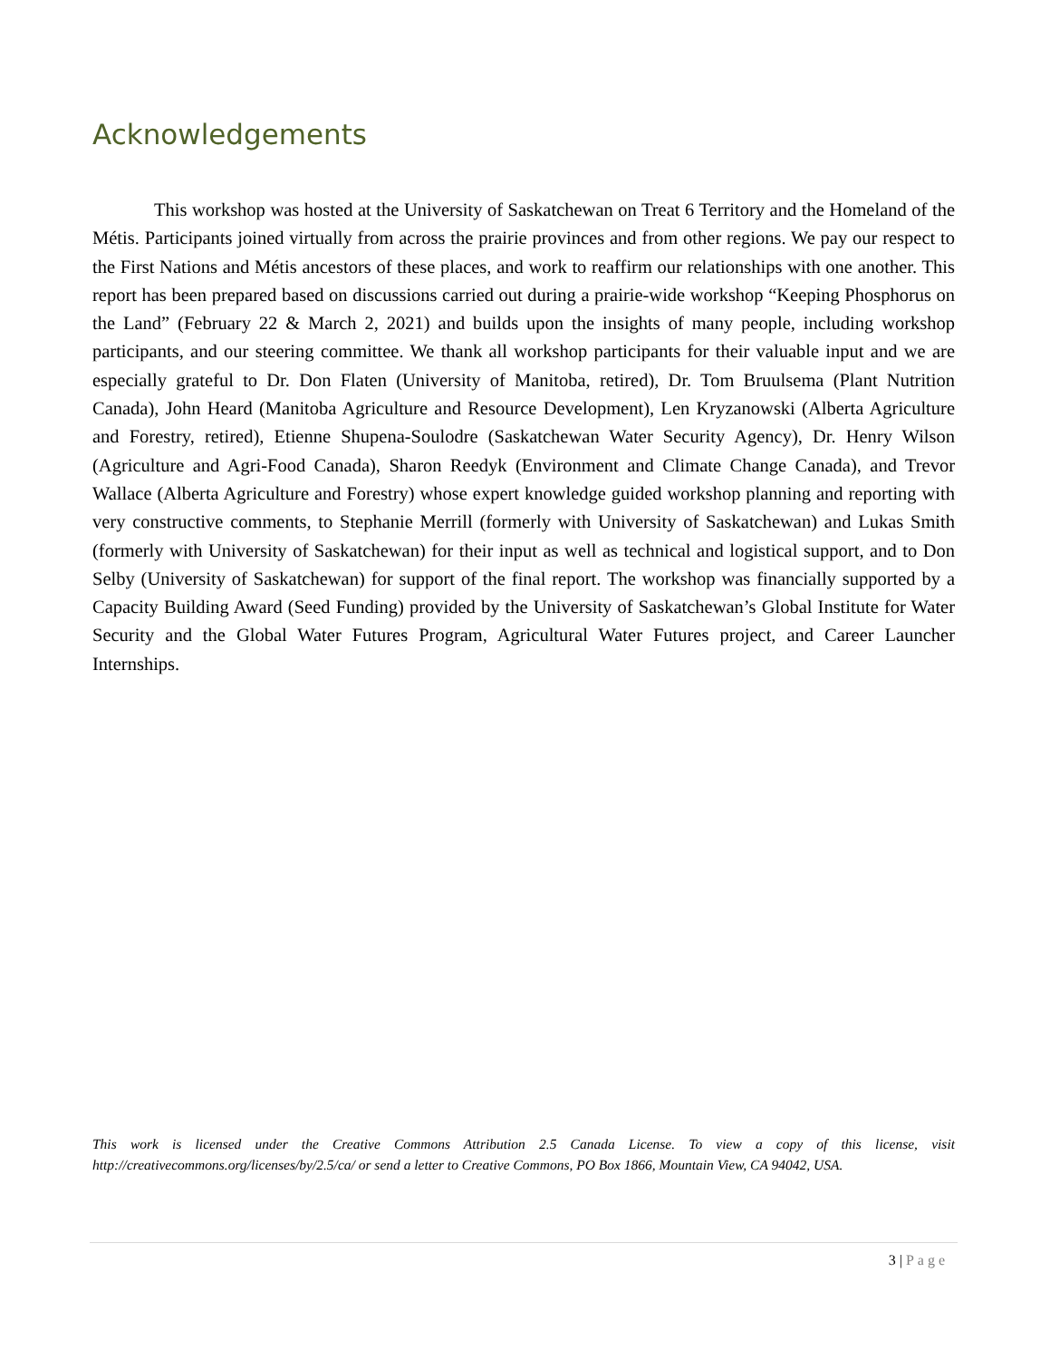Acknowledgements
This workshop was hosted at the University of Saskatchewan on Treat 6 Territory and the Homeland of the Métis. Participants joined virtually from across the prairie provinces and from other regions. We pay our respect to the First Nations and Métis ancestors of these places, and work to reaffirm our relationships with one another. This report has been prepared based on discussions carried out during a prairie-wide workshop “Keeping Phosphorus on the Land” (February 22 & March 2, 2021) and builds upon the insights of many people, including workshop participants, and our steering committee. We thank all workshop participants for their valuable input and we are especially grateful to Dr. Don Flaten (University of Manitoba, retired), Dr. Tom Bruulsema (Plant Nutrition Canada), John Heard (Manitoba Agriculture and Resource Development), Len Kryzanowski (Alberta Agriculture and Forestry, retired), Etienne Shupena-Soulodre (Saskatchewan Water Security Agency), Dr. Henry Wilson (Agriculture and Agri-Food Canada), Sharon Reedyk (Environment and Climate Change Canada), and Trevor Wallace (Alberta Agriculture and Forestry) whose expert knowledge guided workshop planning and reporting with very constructive comments, to Stephanie Merrill (formerly with University of Saskatchewan) and Lukas Smith (formerly with University of Saskatchewan) for their input as well as technical and logistical support, and to Don Selby (University of Saskatchewan) for support of the final report. The workshop was financially supported by a Capacity Building Award (Seed Funding) provided by the University of Saskatchewan’s Global Institute for Water Security and the Global Water Futures Program, Agricultural Water Futures project, and Career Launcher Internships.
This work is licensed under the Creative Commons Attribution 2.5 Canada License. To view a copy of this license, visit http://creativecommons.org/licenses/by/2.5/ca/ or send a letter to Creative Commons, PO Box 1866, Mountain View, CA 94042, USA.
3 | Page